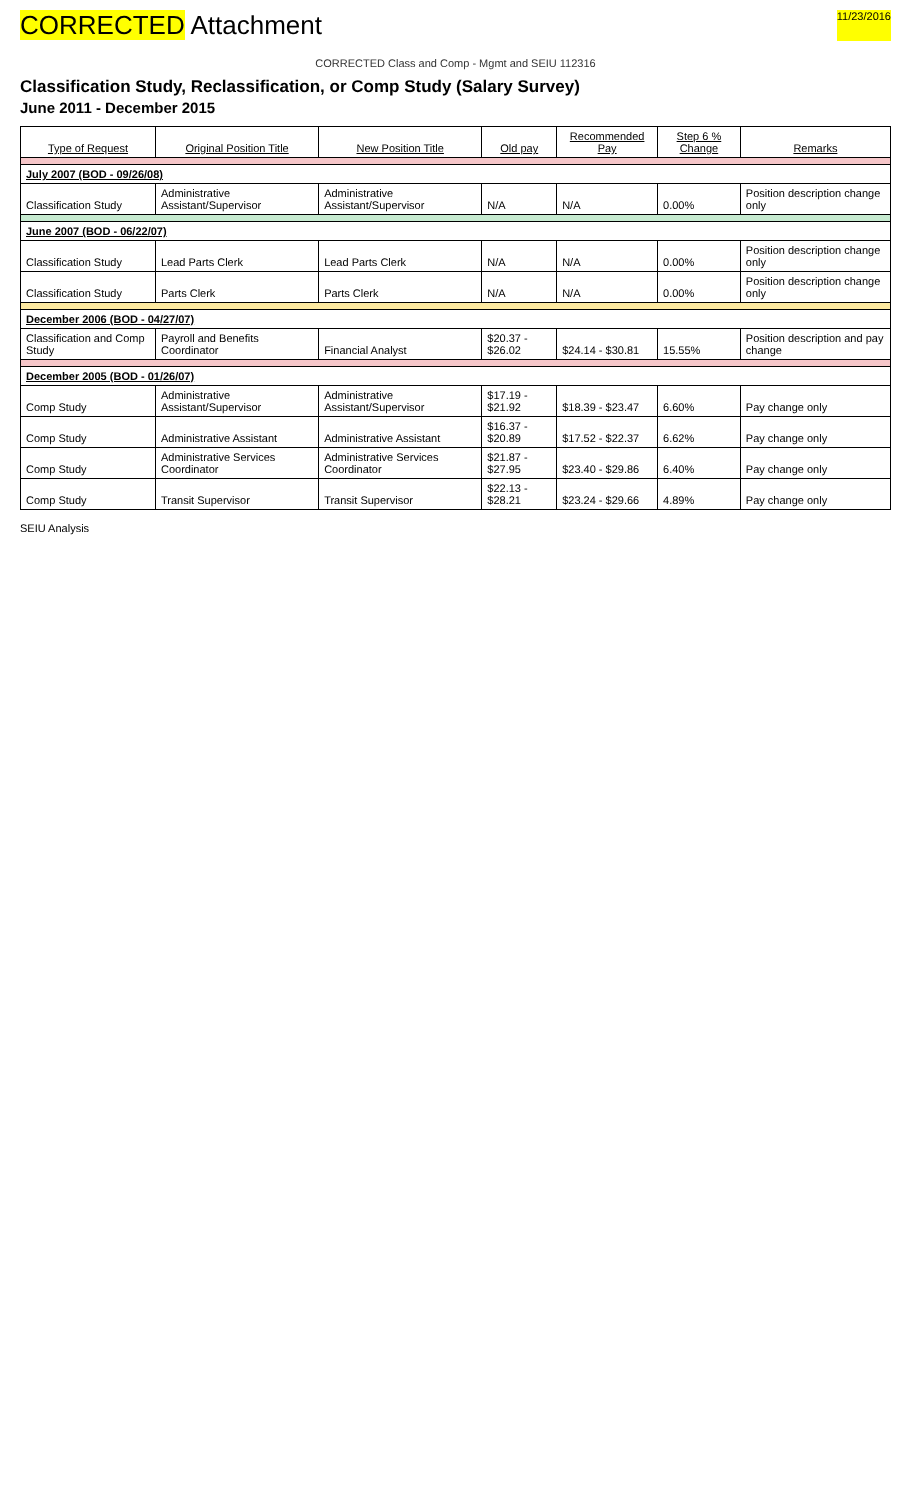CORRECTED Attachment 11/23/2016
CORRECTED Class and Comp - Mgmt and SEIU 112316
Classification Study, Reclassification, or Comp Study (Salary Survey)
June 2011 - December 2015
| Type of Request | Original Position Title | New Position Title | Old pay | Recommended Pay | Step 6 % Change | Remarks |
| --- | --- | --- | --- | --- | --- | --- |
| July 2007 (BOD - 09/26/08) | | | | | | |
| Classification Study | Administrative Assistant/Supervisor | Administrative Assistant/Supervisor | N/A | N/A | 0.00% | Position description change only |
| June 2007 (BOD - 06/22/07) | | | | | | |
| Classification Study | Lead Parts Clerk | Lead Parts Clerk | N/A | N/A | 0.00% | Position description change only |
| Classification Study | Parts Clerk | Parts Clerk | N/A | N/A | 0.00% | Position description change only |
| December 2006 (BOD - 04/27/07) | | | | | | |
| Classification and Comp Study | Payroll and Benefits Coordinator | Financial Analyst | $20.37 - $26.02 | $24.14 - $30.81 | 15.55% | Position description and pay change |
| December 2005 (BOD - 01/26/07) | | | | | | |
| Comp Study | Administrative Assistant/Supervisor | Administrative Assistant/Supervisor | $17.19 - $21.92 | $18.39 - $23.47 | 6.60% | Pay change only |
| Comp Study | Administrative Assistant | Administrative Assistant | $16.37 - $20.89 | $17.52 - $22.37 | 6.62% | Pay change only |
| Comp Study | Administrative Services Coordinator | Administrative Services Coordinator | $21.87 - $27.95 | $23.40 - $29.86 | 6.40% | Pay change only |
| Comp Study | Transit Supervisor | Transit Supervisor | $22.13 - $28.21 | $23.24 - $29.66 | 4.89% | Pay change only |
SEIU Analysis